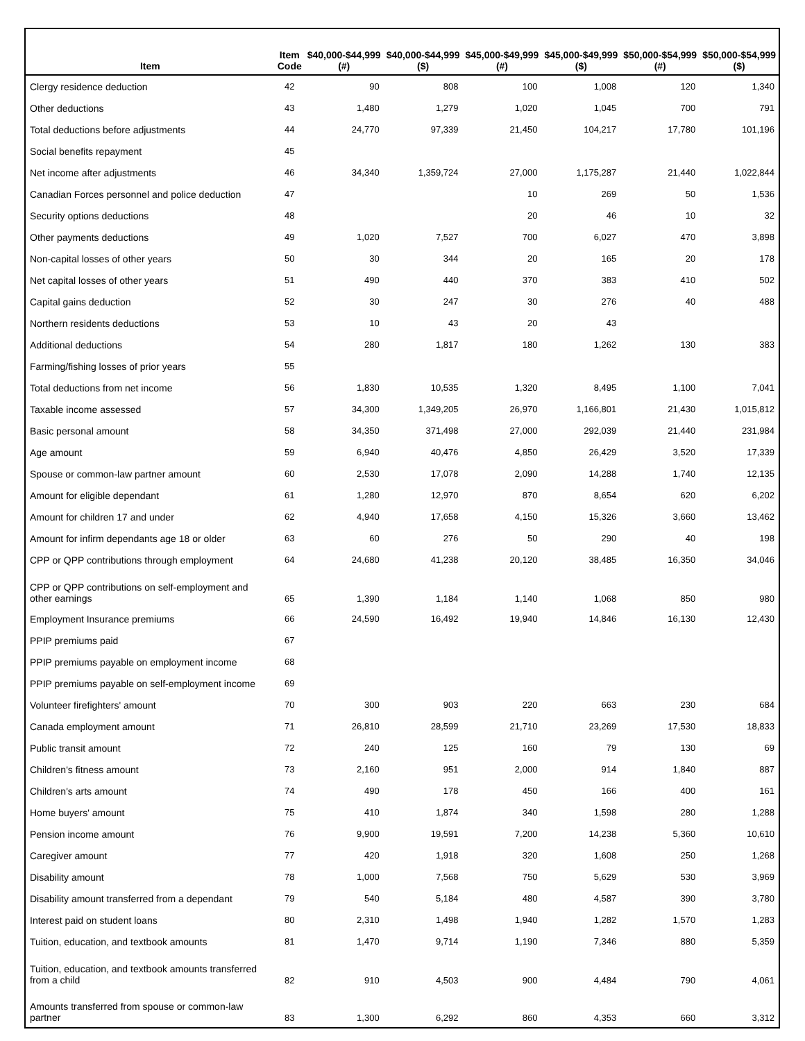| Item | Item Code | $40,000-$44,999 (#) | $40,000-$44,999 ($) | $45,000-$49,999 (#) | $45,000-$49,999 ($) | $50,000-$54,999 (#) | $50,000-$54,999 ($) |
| --- | --- | --- | --- | --- | --- | --- | --- |
| Clergy residence deduction | 42 | 90 | 808 | 100 | 1,008 | 120 | 1,340 |
| Other deductions | 43 | 1,480 | 1,279 | 1,020 | 1,045 | 700 | 791 |
| Total deductions before adjustments | 44 | 24,770 | 97,339 | 21,450 | 104,217 | 17,780 | 101,196 |
| Social benefits repayment | 45 | | | | | | |
| Net income after adjustments | 46 | 34,340 | 1,359,724 | 27,000 | 1,175,287 | 21,440 | 1,022,844 |
| Canadian Forces personnel and police deduction | 47 | | | 10 | 269 | 50 | 1,536 |
| Security options deductions | 48 | | | 20 | 46 | 10 | 32 |
| Other payments deductions | 49 | 1,020 | 7,527 | 700 | 6,027 | 470 | 3,898 |
| Non-capital losses of other years | 50 | 30 | 344 | 20 | 165 | 20 | 178 |
| Net capital losses of other years | 51 | 490 | 440 | 370 | 383 | 410 | 502 |
| Capital gains deduction | 52 | 30 | 247 | 30 | 276 | 40 | 488 |
| Northern residents deductions | 53 | 10 | 43 | 20 | 43 | | |
| Additional deductions | 54 | 280 | 1,817 | 180 | 1,262 | 130 | 383 |
| Farming/fishing losses of prior years | 55 | | | | | | |
| Total deductions from net income | 56 | 1,830 | 10,535 | 1,320 | 8,495 | 1,100 | 7,041 |
| Taxable income assessed | 57 | 34,300 | 1,349,205 | 26,970 | 1,166,801 | 21,430 | 1,015,812 |
| Basic personal amount | 58 | 34,350 | 371,498 | 27,000 | 292,039 | 21,440 | 231,984 |
| Age amount | 59 | 6,940 | 40,476 | 4,850 | 26,429 | 3,520 | 17,339 |
| Spouse or common-law partner amount | 60 | 2,530 | 17,078 | 2,090 | 14,288 | 1,740 | 12,135 |
| Amount for eligible dependant | 61 | 1,280 | 12,970 | 870 | 8,654 | 620 | 6,202 |
| Amount for children 17 and under | 62 | 4,940 | 17,658 | 4,150 | 15,326 | 3,660 | 13,462 |
| Amount for infirm dependants age 18 or older | 63 | 60 | 276 | 50 | 290 | 40 | 198 |
| CPP or QPP contributions through employment | 64 | 24,680 | 41,238 | 20,120 | 38,485 | 16,350 | 34,046 |
| CPP or QPP contributions on self-employment and other earnings | 65 | 1,390 | 1,184 | 1,140 | 1,068 | 850 | 980 |
| Employment Insurance premiums | 66 | 24,590 | 16,492 | 19,940 | 14,846 | 16,130 | 12,430 |
| PPIP premiums paid | 67 | | | | | | |
| PPIP premiums payable on employment income | 68 | | | | | | |
| PPIP premiums payable on self-employment income | 69 | | | | | | |
| Volunteer firefighters' amount | 70 | 300 | 903 | 220 | 663 | 230 | 684 |
| Canada employment amount | 71 | 26,810 | 28,599 | 21,710 | 23,269 | 17,530 | 18,833 |
| Public transit amount | 72 | 240 | 125 | 160 | 79 | 130 | 69 |
| Children's fitness amount | 73 | 2,160 | 951 | 2,000 | 914 | 1,840 | 887 |
| Children's arts amount | 74 | 490 | 178 | 450 | 166 | 400 | 161 |
| Home buyers' amount | 75 | 410 | 1,874 | 340 | 1,598 | 280 | 1,288 |
| Pension income amount | 76 | 9,900 | 19,591 | 7,200 | 14,238 | 5,360 | 10,610 |
| Caregiver amount | 77 | 420 | 1,918 | 320 | 1,608 | 250 | 1,268 |
| Disability amount | 78 | 1,000 | 7,568 | 750 | 5,629 | 530 | 3,969 |
| Disability amount transferred from a dependant | 79 | 540 | 5,184 | 480 | 4,587 | 390 | 3,780 |
| Interest paid on student loans | 80 | 2,310 | 1,498 | 1,940 | 1,282 | 1,570 | 1,283 |
| Tuition, education, and textbook amounts | 81 | 1,470 | 9,714 | 1,190 | 7,346 | 880 | 5,359 |
| Tuition, education, and textbook amounts transferred from a child | 82 | 910 | 4,503 | 900 | 4,484 | 790 | 4,061 |
| Amounts transferred from spouse or common-law partner | 83 | 1,300 | 6,292 | 860 | 4,353 | 660 | 3,312 |